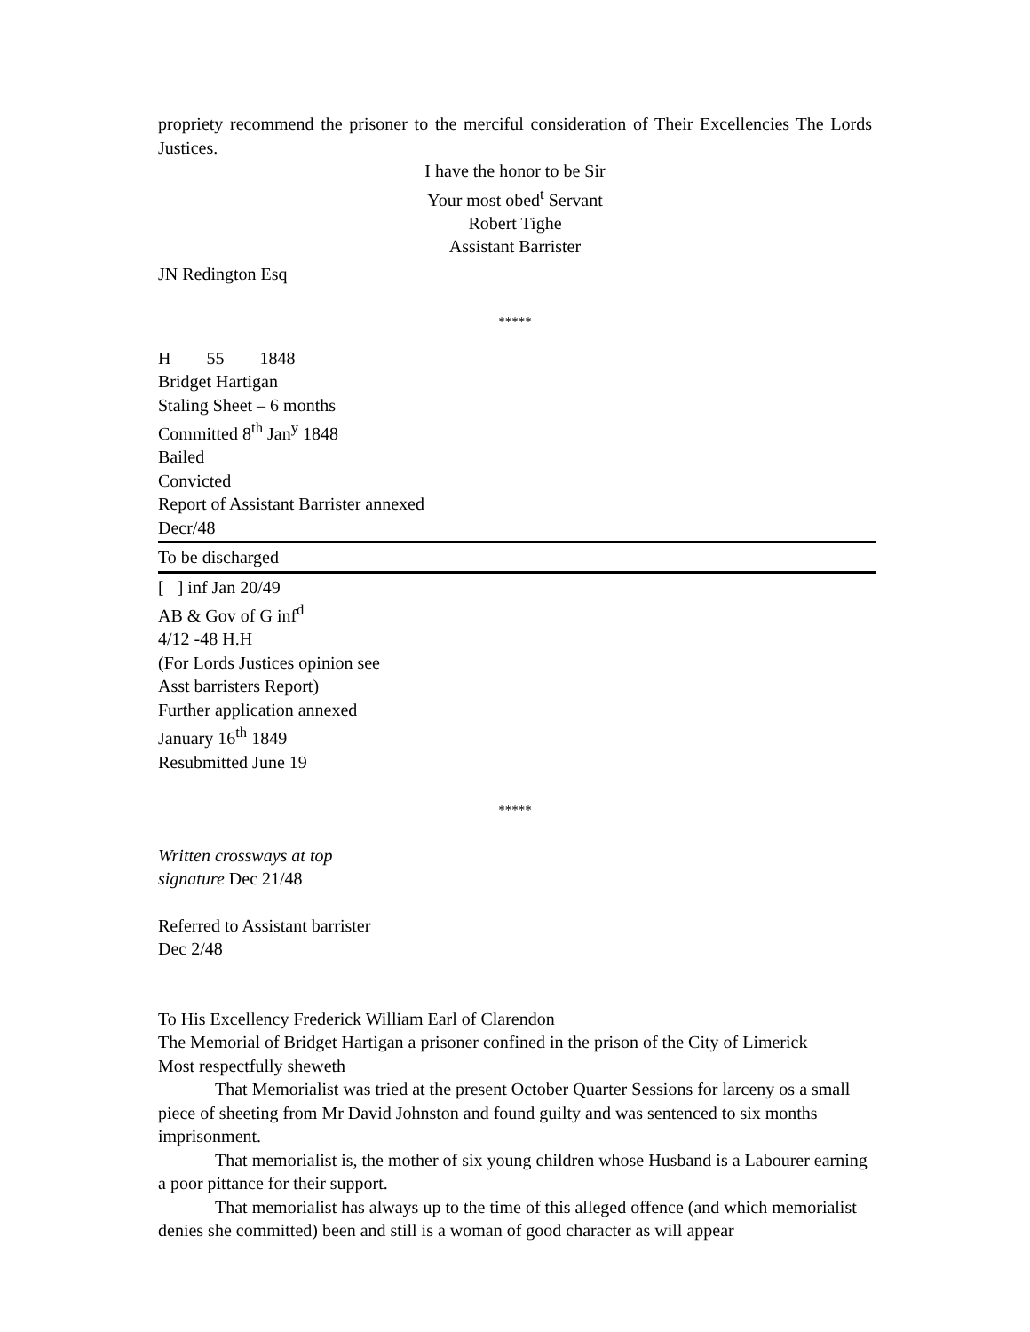propriety recommend the prisoner to the merciful consideration of Their Excellencies The Lords Justices.
I have the honor to be Sir
Your most obed<sup>t</sup> Servant
Robert Tighe
Assistant Barrister
JN Redington Esq
*****
H 55 1848
Bridget Hartigan
Staling Sheet – 6 months
Committed 8<sup>th</sup> Jan<sup>y</sup> 1848
Bailed
Convicted
Report of Assistant Barrister annexed
Decr/48
To be discharged
[ ] inf Jan 20/49
AB & Gov of G inf<sup>d</sup>
4/12 -48 H.H
(For Lords Justices opinion see
Asst barristers Report)
Further application annexed
January 16<sup>th</sup> 1849
Resubmitted June 19
*****
Written crossways at top
signature Dec 21/48
Referred to Assistant barrister
Dec 2/48
To His Excellency Frederick William Earl of Clarendon
The Memorial of Bridget Hartigan a prisoner confined in the prison of the City of Limerick
Most respectfully sheweth
That Memorialist was tried at the present October Quarter Sessions for larceny os a small piece of sheeting from Mr David Johnston and found guilty and was sentenced to six months imprisonment.
That memorialist is, the mother of six young children whose Husband is a Labourer earning a poor pittance for their support.
That memorialist has always up to the time of this alleged offence (and which memorialist denies she committed) been and still is a woman of good character as will appear